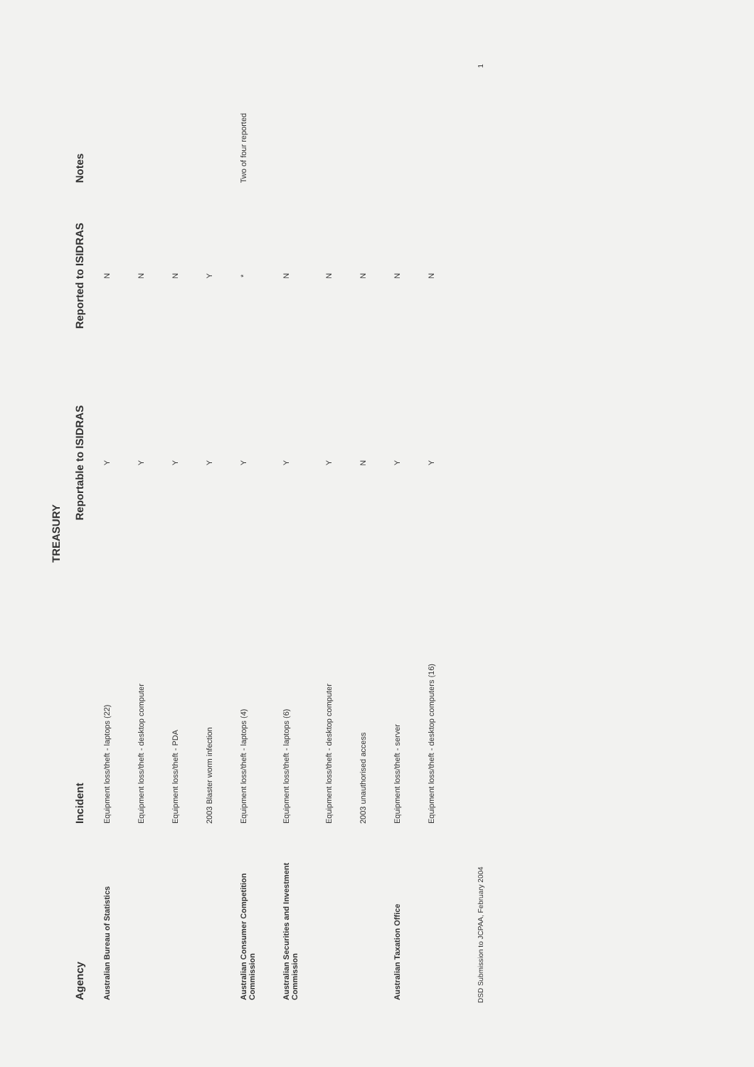TREASURY
| Agency | Incident | Reportable to ISIDRAS | Reported to ISIDRAS | Notes |
| --- | --- | --- | --- | --- |
| Australian Bureau of Statistics | Equipment loss/theft - laptops (22) | Y | N | |
| | Equipment loss/theft - desktop computer | Y | N | |
| | Equipment loss/theft - PDA | Y | N | |
| | 2003 Blaster worm infection | Y | Y | |
| Australian Consumer Competition Commission | Equipment loss/theft - laptops (4) | Y | * | Two of four reported |
| Australian Securities and Investment Commission | Equipment loss/theft - laptops (6) | Y | N | |
| | Equipment loss/theft - desktop computer | Y | N | |
| | 2003 unauthorised access | N | N | |
| Australian Taxation Office | Equipment loss/theft - server | Y | N | |
| | Equipment loss/theft - desktop computers (16) | Y | N | |
DSD Submission to JCPAA, February 2004 1